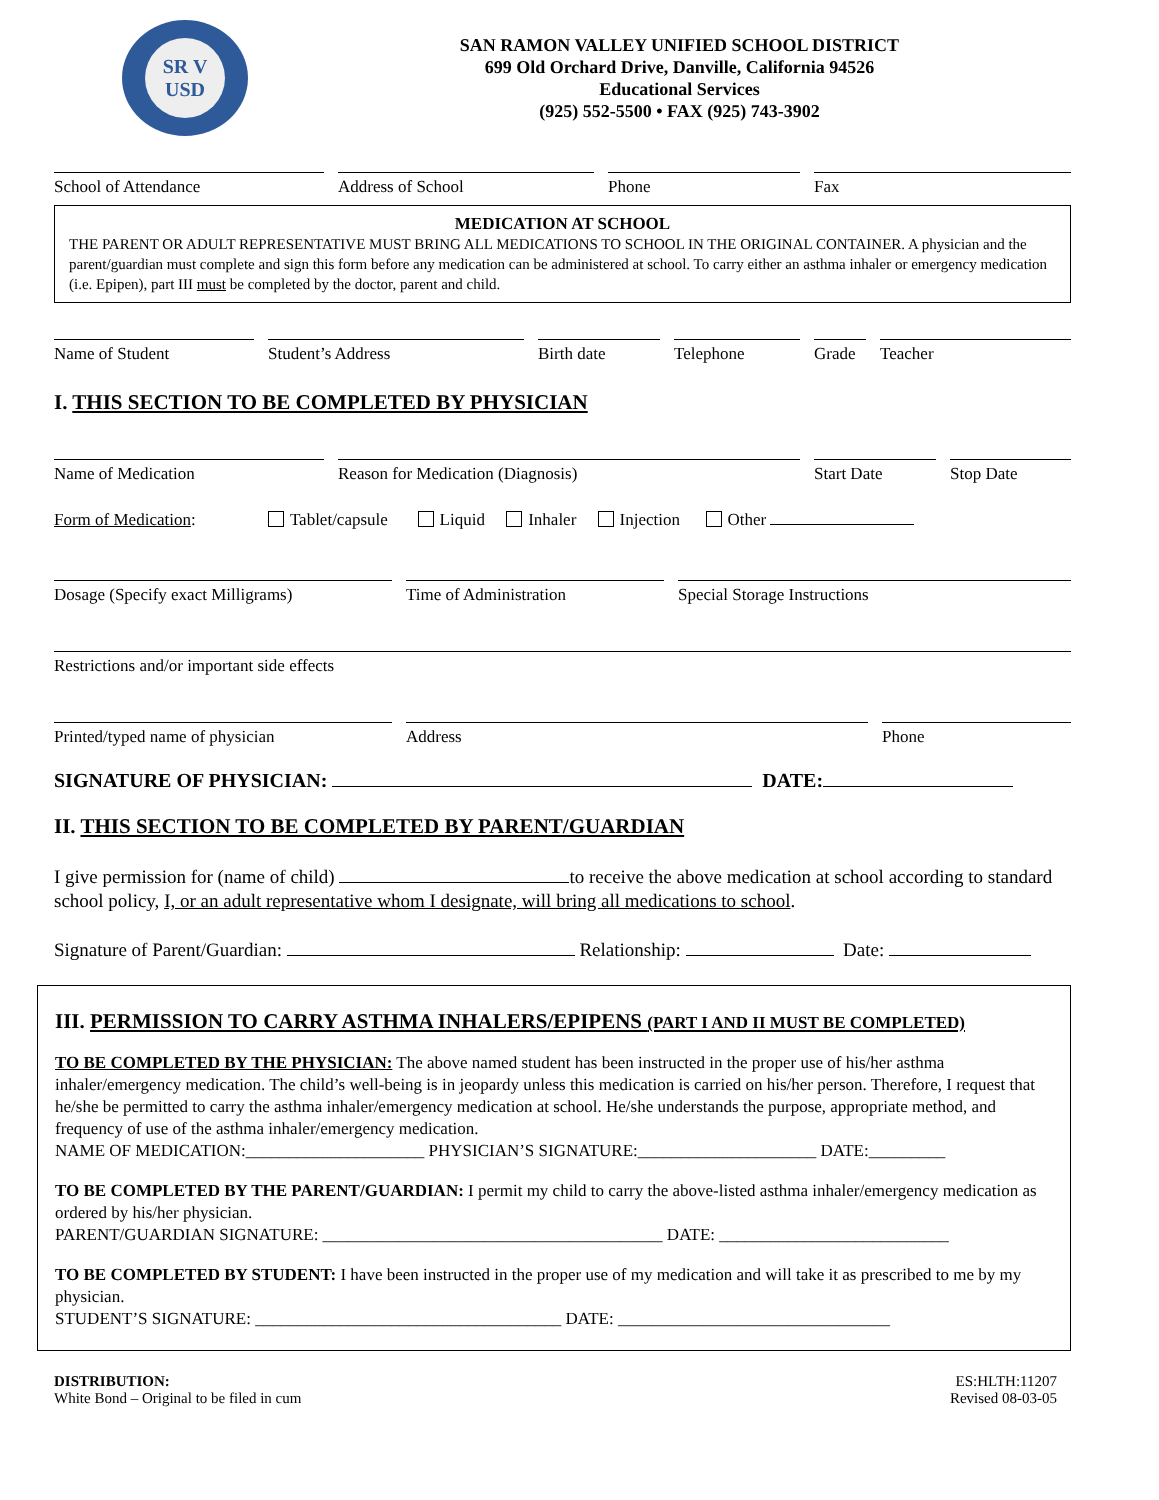SR V
USD
SAN RAMON VALLEY UNIFIED SCHOOL DISTRICT
699 Old Orchard Drive, Danville, California 94526
Educational Services
(925) 552-5500 • FAX (925) 743-3902
School of Attendance Address of School Phone Fax
MEDICATION AT SCHOOL
THE PARENT OR ADULT REPRESENTATIVE MUST BRING ALL MEDICATIONS TO SCHOOL IN THE ORIGINAL CONTAINER. A physician and the parent/guardian must complete and sign this form before any medication can be administered at school. To carry either an asthma inhaler or emergency medication (i.e. Epipen), part III must be completed by the doctor, parent and child.
Name of Student Student’s Address Birth date Telephone Grade Teacher
I. THIS SECTION TO BE COMPLETED BY PHYSICIAN
Name of Medication Reason for Medication (Diagnosis) Start Date Stop Date
Form of Medication: Tablet/capsule Liquid Inhaler Injection Other
Dosage (Specify exact Milligrams) Time of Administration Special Storage Instructions
Restrictions and/or important side effects
Printed/typed name of physician Address Phone
SIGNATURE OF PHYSICIAN: DATE:
II. THIS SECTION TO BE COMPLETED BY PARENT/GUARDIAN
I give permission for (name of child) to receive the above medication at school according to standard school policy, I, or an adult representative whom I designate, will bring all medications to school.
Signature of Parent/Guardian: Relationship: Date:
III. PERMISSION TO CARRY ASTHMA INHALERS/EPIPENS (PART I AND II MUST BE COMPLETED)
TO BE COMPLETED BY THE PHYSICIAN: The above named student has been instructed in the proper use of his/her asthma inhaler/emergency medication. The child’s well-being is in jeopardy unless this medication is carried on his/her person. Therefore, I request that he/she be permitted to carry the asthma inhaler/emergency medication at school. He/she understands the purpose, appropriate method, and frequency of use of the asthma inhaler/emergency medication.
NAME OF MEDICATION:_____________________ PHYSICIAN’S SIGNATURE:_____________________ DATE:_________
TO BE COMPLETED BY THE PARENT/GUARDIAN: I permit my child to carry the above-listed asthma inhaler/emergency medication as ordered by his/her physician.
PARENT/GUARDIAN SIGNATURE: ________________________________________ DATE: ___________________________
TO BE COMPLETED BY STUDENT: I have been instructed in the proper use of my medication and will take it as prescribed to me by my physician.
STUDENT’S SIGNATURE: ____________________________________ DATE: ________________________________
DISTRIBUTION:
White Bond – Original to be filed in cum
ES:HLTH:11207
Revised 08-03-05